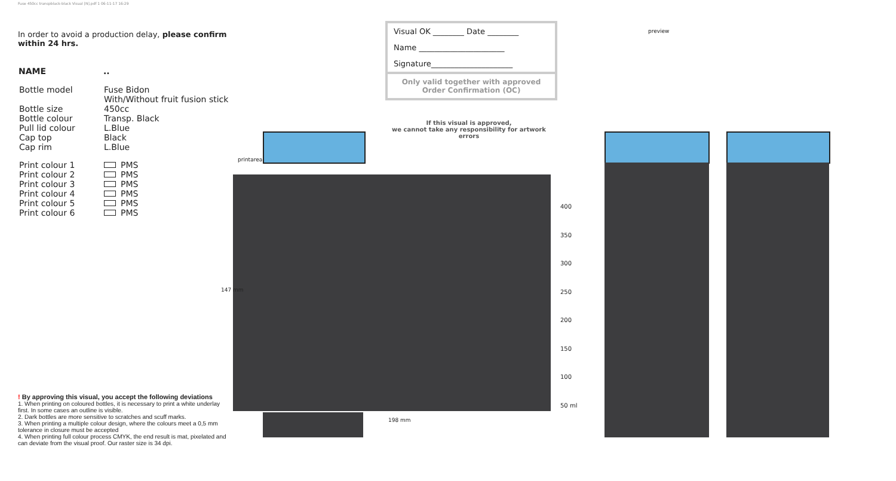Fuse 450cc transpblack-black Visual [N].pdf 1 06-11-17 16:29
In order to avoid a production delay, please confirm within 24 hrs.
| NAME | .. |
| --- | --- |
| Bottle model | Fuse Bidon With/Without fruit fusion stick |
| Bottle size | 450cc |
| Bottle colour | Transp. Black |
| Pull lid colour | L.Blue |
| Cap top | Black |
| Cap rim | L.Blue |
| Print colour 1 | PMS |
| Print colour 2 | PMS |
| Print colour 3 | PMS |
| Print colour 4 | PMS |
| Print colour 5 | PMS |
| Print colour 6 | PMS |
! By approving this visual, you accept the following deviations
1. When printing on coloured bottles, it is necessary to print a white underlay first. In some cases an outline is visible.
2. Dark bottles are more sensitive to scratches and scuff marks.
3. When printing a multiple colour design, where the colours meet a 0,5 mm tolerance in closure must be accepted
4. When printing full colour process CMYK, the end result is mat, pixelated and can deviate from the visual proof. Our raster size is 34 dpi.
Visual OK ________ Date ________
Name ______________________
Signature_____________________
Only valid together with approved
Order Confirmation (OC)
If this visual is approved,
we cannot take any responsibility for artwork errors
printarea
147 mm
198 mm
400
350
300
250
200
150
100
50 ml
preview